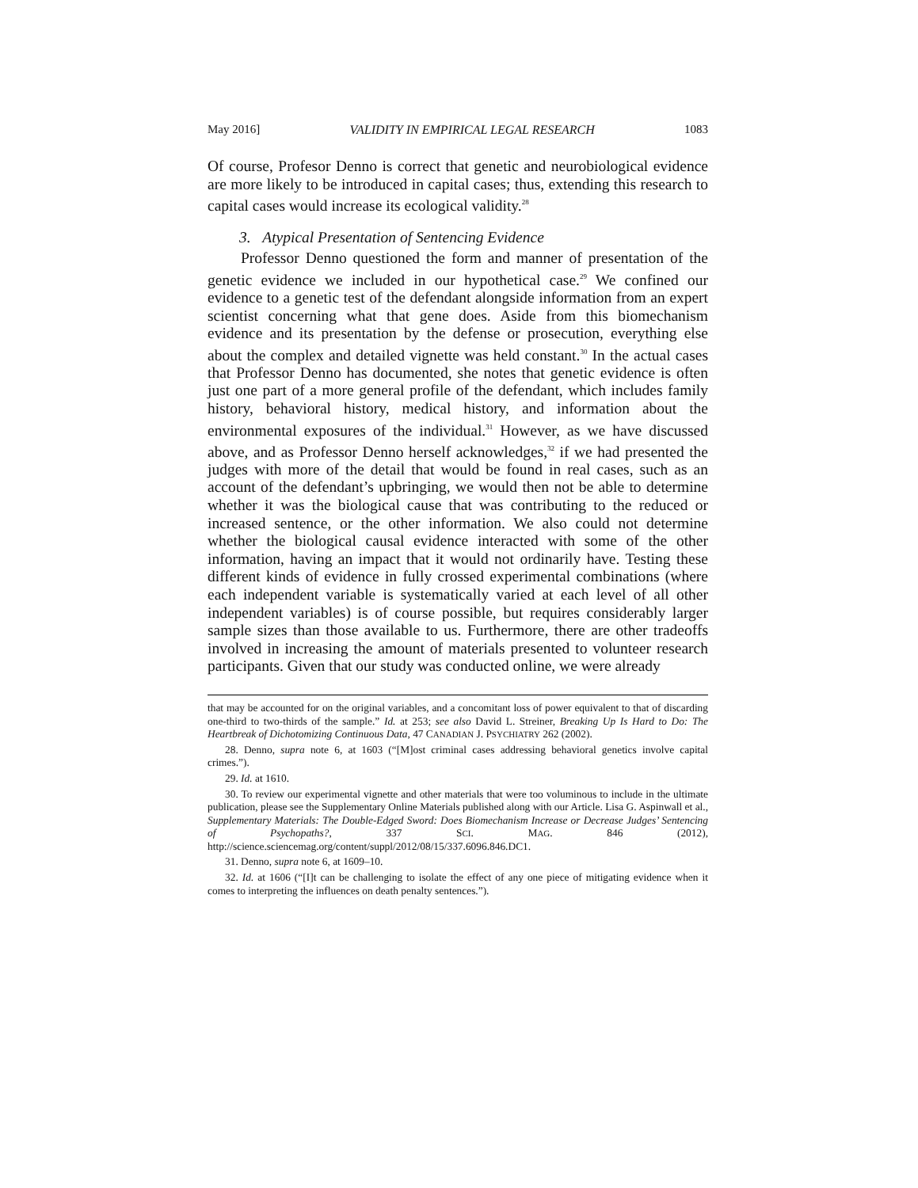May 2016] VALIDITY IN EMPIRICAL LEGAL RESEARCH 1083
Of course, Profesor Denno is correct that genetic and neurobiological evidence are more likely to be introduced in capital cases; thus, extending this research to capital cases would increase its ecological validity.<sup>28</sup>
3. Atypical Presentation of Sentencing Evidence
Professor Denno questioned the form and manner of presentation of the genetic evidence we included in our hypothetical case.<sup>29</sup> We confined our evidence to a genetic test of the defendant alongside information from an expert scientist concerning what that gene does. Aside from this biomechanism evidence and its presentation by the defense or prosecution, everything else about the complex and detailed vignette was held constant.<sup>30</sup> In the actual cases that Professor Denno has documented, she notes that genetic evidence is often just one part of a more general profile of the defendant, which includes family history, behavioral history, medical history, and information about the environmental exposures of the individual.<sup>31</sup> However, as we have discussed above, and as Professor Denno herself acknowledges,<sup>32</sup> if we had presented the judges with more of the detail that would be found in real cases, such as an account of the defendant’s upbringing, we would then not be able to determine whether it was the biological cause that was contributing to the reduced or increased sentence, or the other information. We also could not determine whether the biological causal evidence interacted with some of the other information, having an impact that it would not ordinarily have. Testing these different kinds of evidence in fully crossed experimental combinations (where each independent variable is systematically varied at each level of all other independent variables) is of course possible, but requires considerably larger sample sizes than those available to us. Furthermore, there are other tradeoffs involved in increasing the amount of materials presented to volunteer research participants. Given that our study was conducted online, we were already
that may be accounted for on the original variables, and a concomitant loss of power equivalent to that of discarding one-third to two-thirds of the sample.” Id. at 253; see also David L. Streiner, Breaking Up Is Hard to Do: The Heartbreak of Dichotomizing Continuous Data, 47 CANADIAN J. PSYCHIATRY 262 (2002).
28. Denno, supra note 6, at 1603 (“[M]ost criminal cases addressing behavioral genetics involve capital crimes.”).
29. Id. at 1610.
30. To review our experimental vignette and other materials that were too voluminous to include in the ultimate publication, please see the Supplementary Online Materials published along with our Article. Lisa G. Aspinwall et al., Supplementary Materials: The Double-Edged Sword: Does Biomechanism Increase or Decrease Judges’ Sentencing of Psychopaths?, 337 SCI. MAG. 846 (2012), http://science.sciencemag.org/content/suppl/2012/08/15/337.6096.846.DC1.
31. Denno, supra note 6, at 1609–10.
32. Id. at 1606 (“[I]t can be challenging to isolate the effect of any one piece of mitigating evidence when it comes to interpreting the influences on death penalty sentences.”).